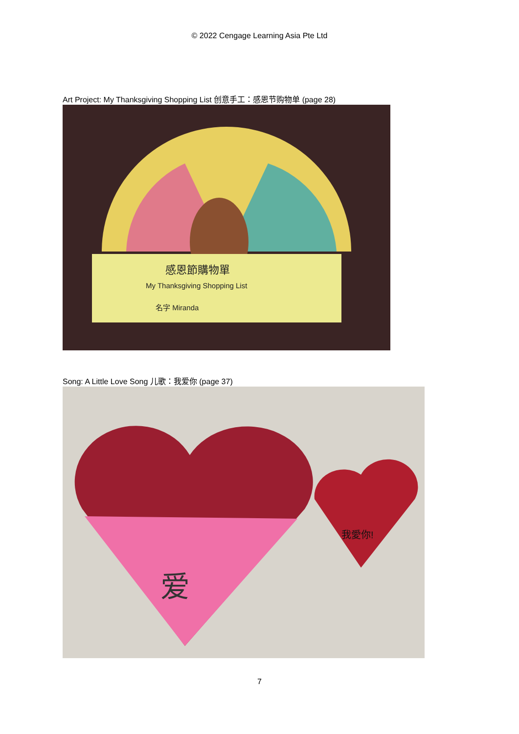© 2022 Cengage Learning Asia Pte Ltd
Art Project: My Thanksgiving Shopping List 创意手工：感恩节购物单 (page 28)
感恩節購物單
My Thanksgiving Shopping List
名字 Miranda
Song: A Little Love Song 儿歌：我爱你 (page 37)
爱
我愛你!
7